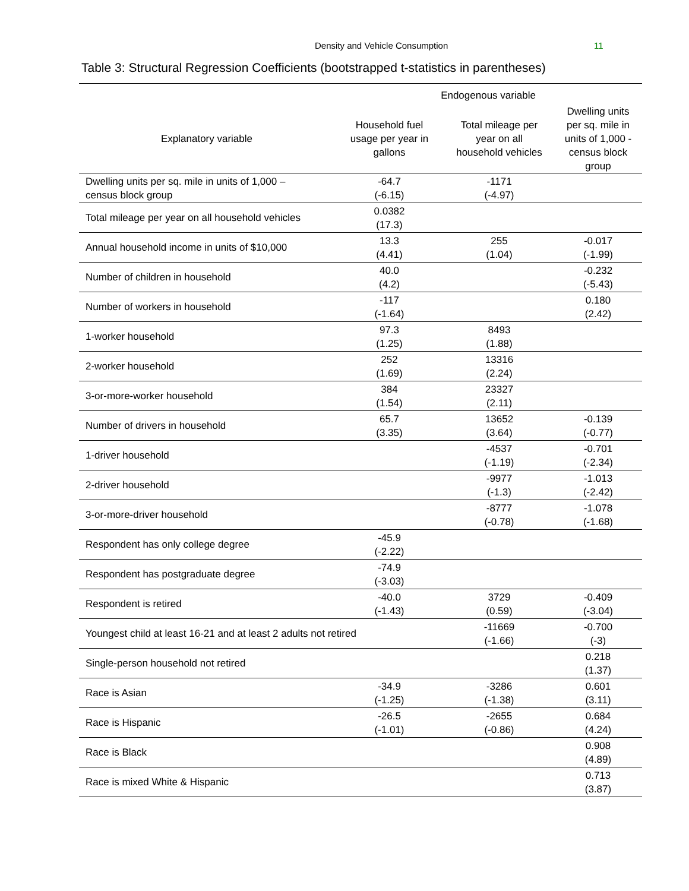Density and Vehicle Consumption 11
Table 3: Structural Regression Coefficients (bootstrapped t-statistics in parentheses)
| | Endogenous variable | | |
| --- | --- | --- | --- |
| Explanatory variable | Household fuel usage per year in gallons | Total mileage per year on all household vehicles | Dwelling units per sq. mile in units of 1,000 - census block group |
| Dwelling units per sq. mile in units of 1,000 – census block group | -64.7 (-6.15) | -1171 (-4.97) | |
| Total mileage per year on all household vehicles | 0.0382 (17.3) | | |
| Annual household income in units of $10,000 | 13.3 (4.41) | 255 (1.04) | -0.017 (-1.99) |
| Number of children in household | 40.0 (4.2) | | -0.232 (-5.43) |
| Number of workers in household | -117 (-1.64) | | 0.180 (2.42) |
| 1-worker household | 97.3 (1.25) | 8493 (1.88) | |
| 2-worker household | 252 (1.69) | 13316 (2.24) | |
| 3-or-more-worker household | 384 (1.54) | 23327 (2.11) | |
| Number of drivers in household | 65.7 (3.35) | 13652 (3.64) | -0.139 (-0.77) |
| 1-driver household | | -4537 (-1.19) | -0.701 (-2.34) |
| 2-driver household | | -9977 (-1.3) | -1.013 (-2.42) |
| 3-or-more-driver household | | -8777 (-0.78) | -1.078 (-1.68) |
| Respondent has only college degree | -45.9 (-2.22) | | |
| Respondent has postgraduate degree | -74.9 (-3.03) | | |
| Respondent is retired | -40.0 (-1.43) | 3729 (0.59) | -0.409 (-3.04) |
| Youngest child at least 16-21 and at least 2 adults not retired | | -11669 (-1.66) | -0.700 (-3) |
| Single-person household not retired | | | 0.218 (1.37) |
| Race is Asian | -34.9 (-1.25) | -3286 (-1.38) | 0.601 (3.11) |
| Race is Hispanic | -26.5 (-1.01) | -2655 (-0.86) | 0.684 (4.24) |
| Race is Black | | | 0.908 (4.89) |
| Race is mixed White & Hispanic | | | 0.713 (3.87) |